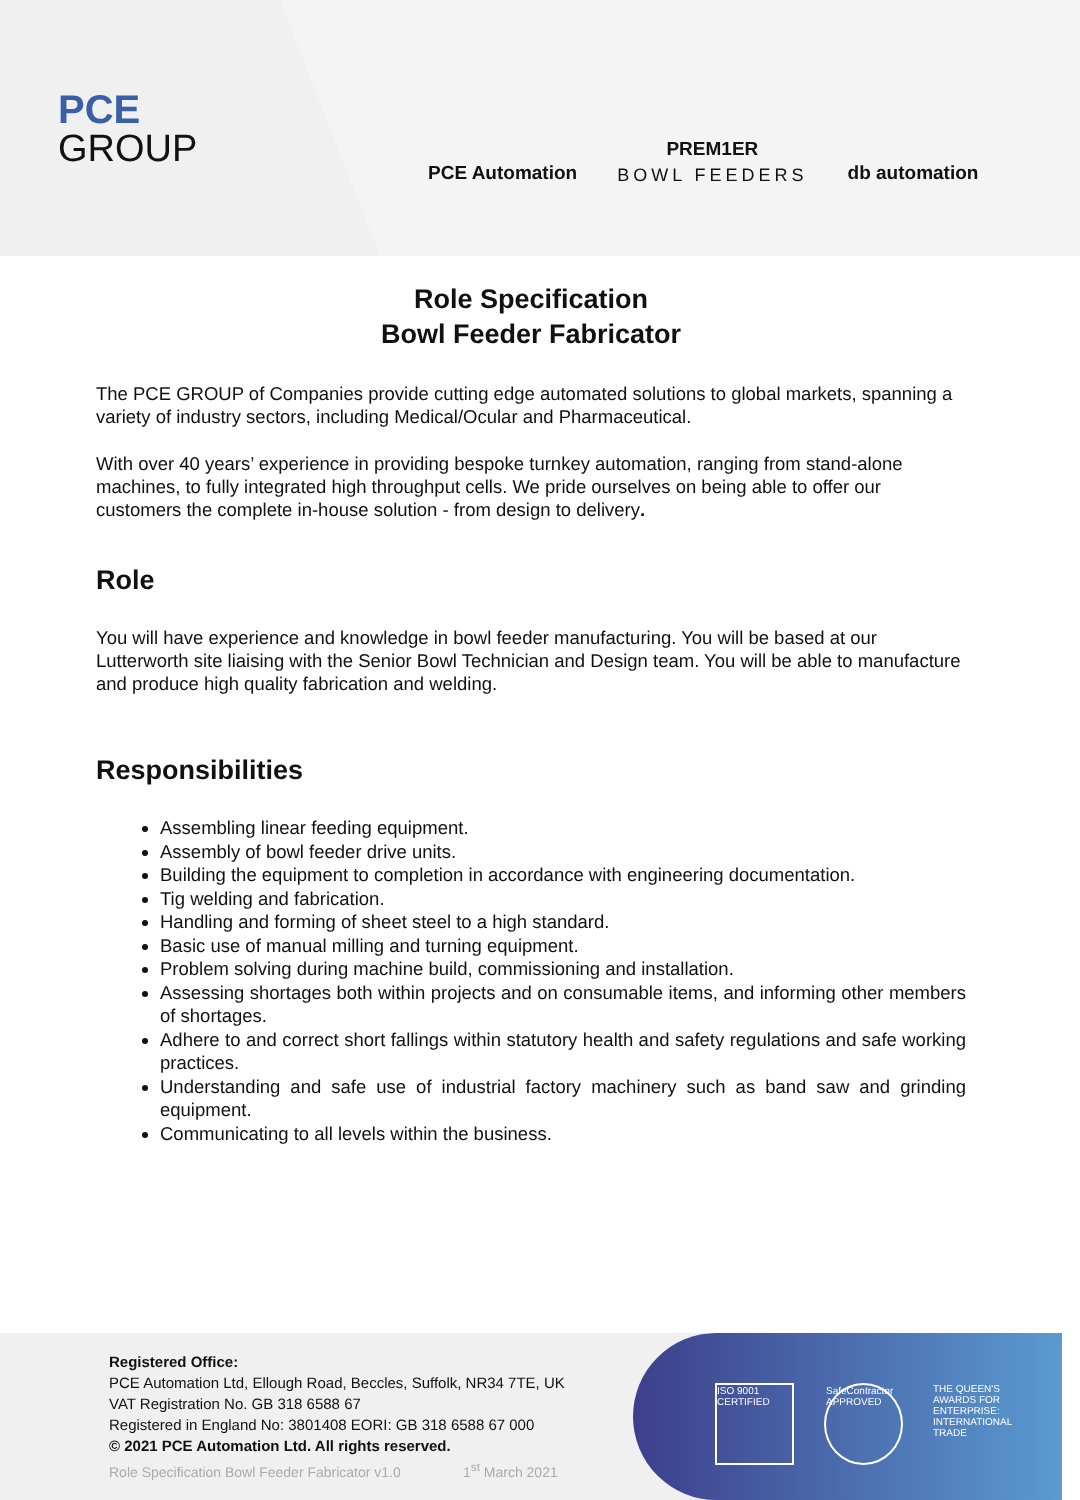PCE
GROUP
PCE Automation
PREM1ER
BOWL FEEDERS
db automation
Role Specification
Bowl Feeder Fabricator
The PCE GROUP of Companies provide cutting edge automated solutions to global markets, spanning a variety of industry sectors, including Medical/Ocular and Pharmaceutical.
With over 40 years’ experience in providing bespoke turnkey automation, ranging from stand-alone machines, to fully integrated high throughput cells. We pride ourselves on being able to offer our customers the complete in-house solution - from design to delivery.
Role
You will have experience and knowledge in bowl feeder manufacturing. You will be based at our Lutterworth site liaising with the Senior Bowl Technician and Design team. You will be able to manufacture and produce high quality fabrication and welding.
Responsibilities
Assembling linear feeding equipment.
Assembly of bowl feeder drive units.
Building the equipment to completion in accordance with engineering documentation.
Tig welding and fabrication.
Handling and forming of sheet steel to a high standard.
Basic use of manual milling and turning equipment.
Problem solving during machine build, commissioning and installation.
Assessing shortages both within projects and on consumable items, and informing other members of shortages.
Adhere to and correct short fallings within statutory health and safety regulations and safe working practices.
Understanding and safe use of industrial factory machinery such as band saw and grinding equipment.
Communicating to all levels within the business.
Registered Office:
PCE Automation Ltd, Ellough Road, Beccles, Suffolk, NR34 7TE, UK
VAT Registration No. GB 318 6588 67
Registered in England No: 3801408 EORI: GB 318 6588 67 000
© 2021 PCE Automation Ltd. All rights reserved.
Role Specification Bowl Feeder Fabricator v1.0 1<sup>st</sup> March 2021
ISO 9001 CERTIFIED
SafeContractor APPROVED
THE QUEEN'S AWARDS FOR ENTERPRISE: INTERNATIONAL TRADE